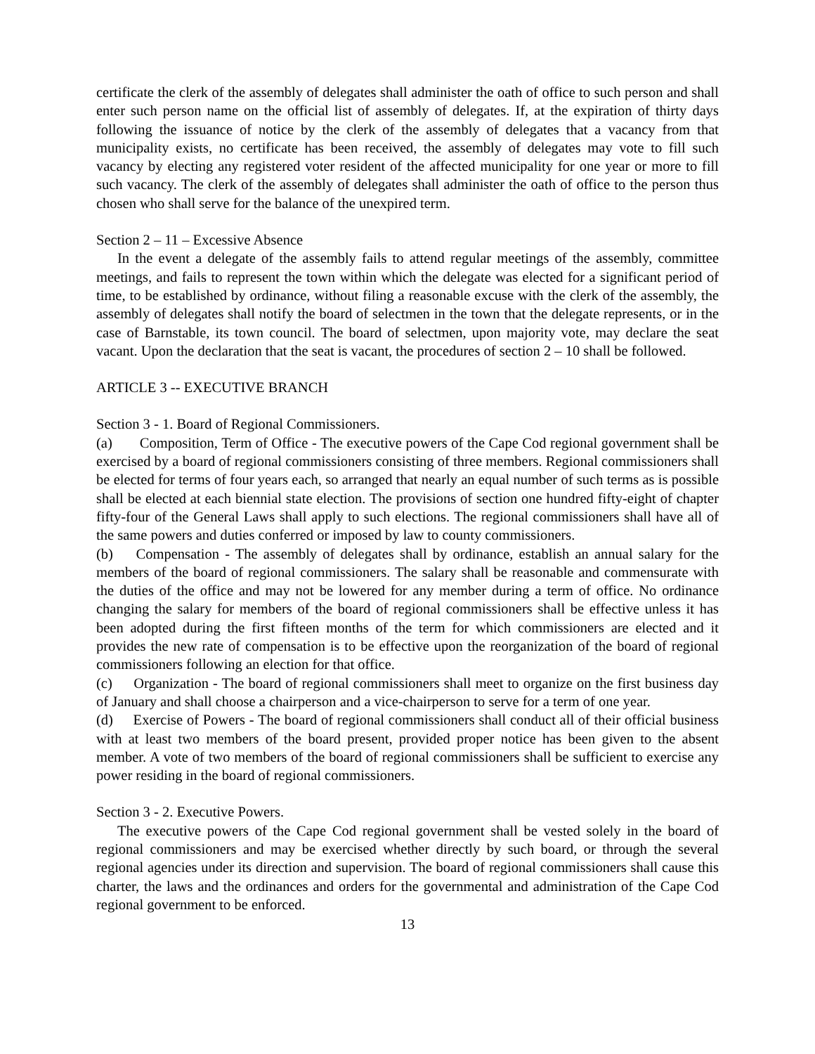certificate the clerk of the assembly of delegates shall administer the oath of office to such person and shall enter such person name on the official list of assembly of delegates. If, at the expiration of thirty days following the issuance of notice by the clerk of the assembly of delegates that a vacancy from that municipality exists, no certificate has been received, the assembly of delegates may vote to fill such vacancy by electing any registered voter resident of the affected municipality for one year or more to fill such vacancy. The clerk of the assembly of delegates shall administer the oath of office to the person thus chosen who shall serve for the balance of the unexpired term.
Section 2 – 11 – Excessive Absence
In the event a delegate of the assembly fails to attend regular meetings of the assembly, committee meetings, and fails to represent the town within which the delegate was elected for a significant period of time, to be established by ordinance, without filing a reasonable excuse with the clerk of the assembly, the assembly of delegates shall notify the board of selectmen in the town that the delegate represents, or in the case of Barnstable, its town council. The board of selectmen, upon majority vote, may declare the seat vacant. Upon the declaration that the seat is vacant, the procedures of section 2 – 10 shall be followed.
ARTICLE 3 -- EXECUTIVE BRANCH
Section 3 - 1. Board of Regional Commissioners.
(a) Composition, Term of Office - The executive powers of the Cape Cod regional government shall be exercised by a board of regional commissioners consisting of three members. Regional commissioners shall be elected for terms of four years each, so arranged that nearly an equal number of such terms as is possible shall be elected at each biennial state election. The provisions of section one hundred fifty-eight of chapter fifty-four of the General Laws shall apply to such elections. The regional commissioners shall have all of the same powers and duties conferred or imposed by law to county commissioners.
(b) Compensation - The assembly of delegates shall by ordinance, establish an annual salary for the members of the board of regional commissioners. The salary shall be reasonable and commensurate with the duties of the office and may not be lowered for any member during a term of office. No ordinance changing the salary for members of the board of regional commissioners shall be effective unless it has been adopted during the first fifteen months of the term for which commissioners are elected and it provides the new rate of compensation is to be effective upon the reorganization of the board of regional commissioners following an election for that office.
(c) Organization - The board of regional commissioners shall meet to organize on the first business day of January and shall choose a chairperson and a vice-chairperson to serve for a term of one year.
(d) Exercise of Powers - The board of regional commissioners shall conduct all of their official business with at least two members of the board present, provided proper notice has been given to the absent member. A vote of two members of the board of regional commissioners shall be sufficient to exercise any power residing in the board of regional commissioners.
Section 3 - 2. Executive Powers.
The executive powers of the Cape Cod regional government shall be vested solely in the board of regional commissioners and may be exercised whether directly by such board, or through the several regional agencies under its direction and supervision. The board of regional commissioners shall cause this charter, the laws and the ordinances and orders for the governmental and administration of the Cape Cod regional government to be enforced.
13